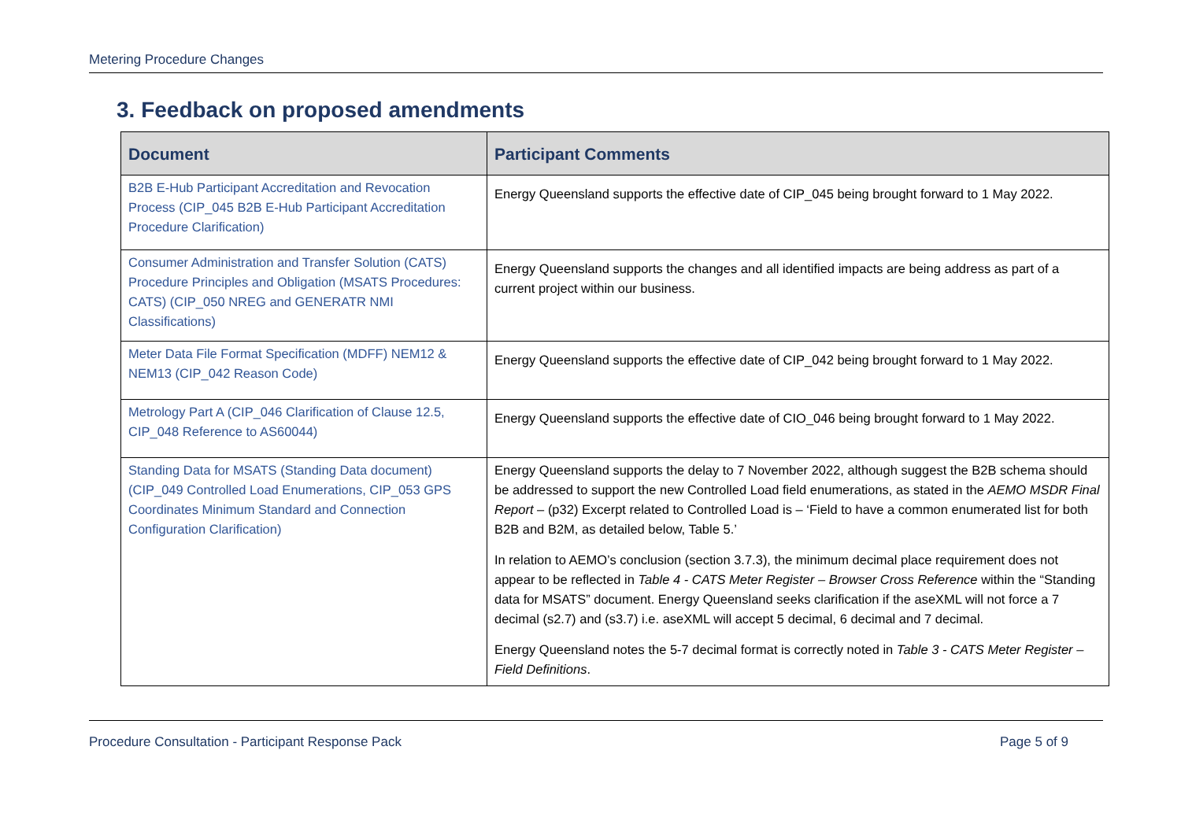Metering Procedure Changes
3. Feedback on proposed amendments
| Document | Participant Comments |
| --- | --- |
| B2B E-Hub Participant Accreditation and Revocation Process (CIP_045 B2B E-Hub Participant Accreditation Procedure Clarification) | Energy Queensland supports the effective date of CIP_045 being brought forward to 1 May 2022. |
| Consumer Administration and Transfer Solution (CATS) Procedure Principles and Obligation (MSATS Procedures: CATS) (CIP_050 NREG and GENERATR NMI Classifications) | Energy Queensland supports the changes and all identified impacts are being address as part of a current project within our business. |
| Meter Data File Format Specification (MDFF) NEM12 & NEM13 (CIP_042 Reason Code) | Energy Queensland supports the effective date of CIP_042 being brought forward to 1 May 2022. |
| Metrology Part A (CIP_046 Clarification of Clause 12.5, CIP_048 Reference to AS60044) | Energy Queensland supports the effective date of CIO_046 being brought forward to 1 May 2022. |
| Standing Data for MSATS (Standing Data document) (CIP_049 Controlled Load Enumerations, CIP_053 GPS Coordinates Minimum Standard and Connection Configuration Clarification) | Energy Queensland supports the delay to 7 November 2022, although suggest the B2B schema should be addressed to support the new Controlled Load field enumerations, as stated in the AEMO MSDR Final Report – (p32) Excerpt related to Controlled Load is – ‘Field to have a common enumerated list for both B2B and B2M, as detailed below, Table 5.’ In relation to AEMO’s conclusion (section 3.7.3), the minimum decimal place requirement does not appear to be reflected in Table 4 - CATS Meter Register – Browser Cross Reference within the “Standing data for MSATS” document. Energy Queensland seeks clarification if the aseXML will not force a 7 decimal (s2.7) and (s3.7) i.e. aseXML will accept 5 decimal, 6 decimal and 7 decimal. Energy Queensland notes the 5-7 decimal format is correctly noted in Table 3 - CATS Meter Register – Field Definitions . |
Procedure Consultation - Participant Response Pack Page 5 of 9